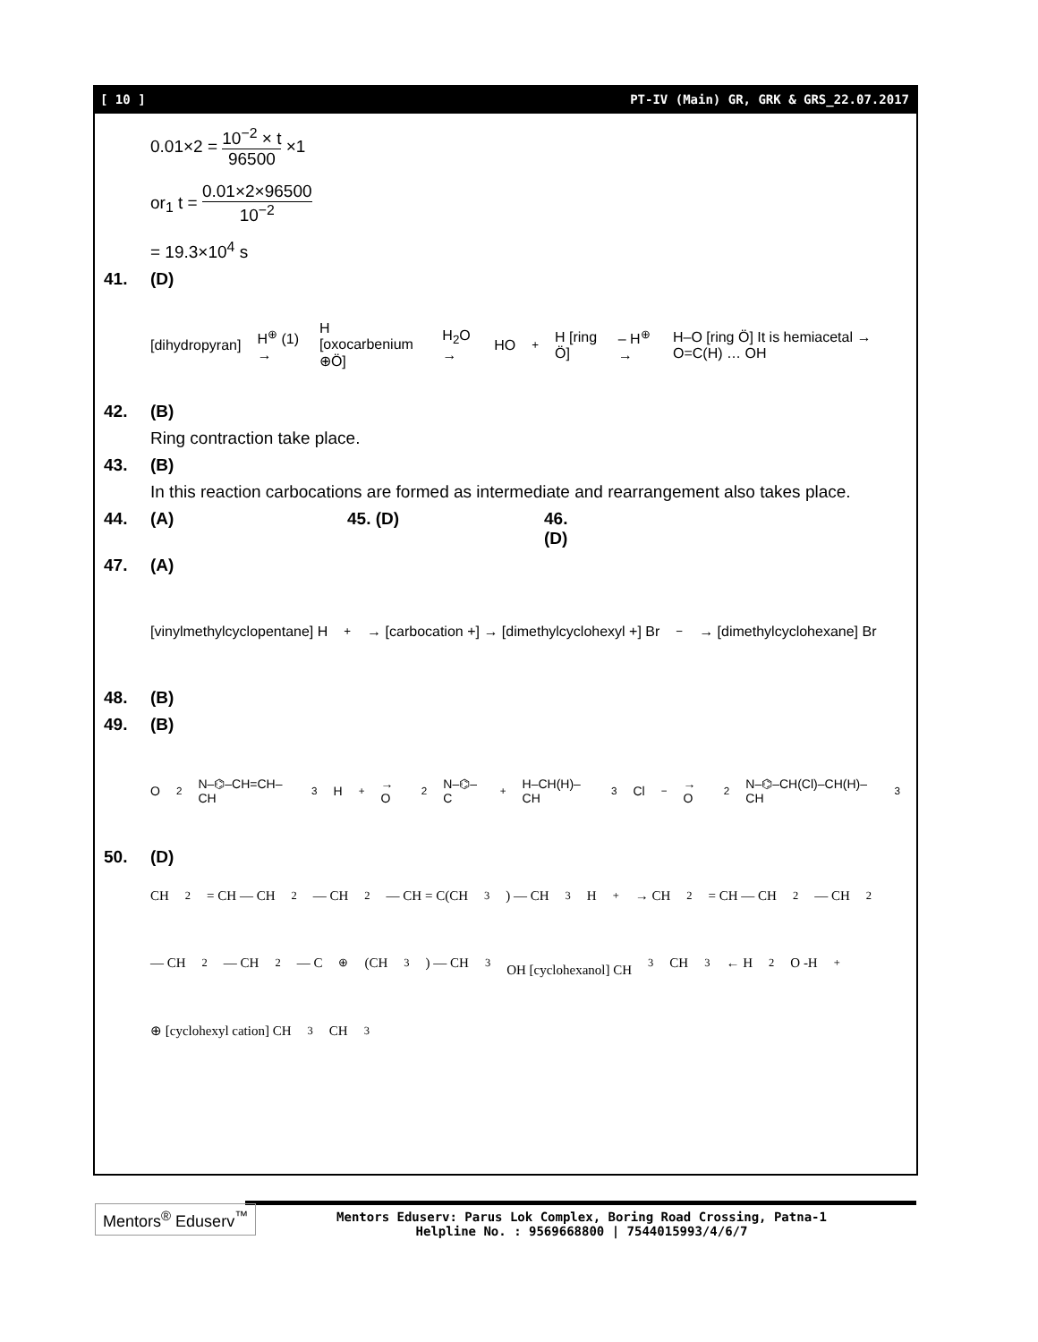[ 10 ] PT-IV (Main) GR, GRK & GRS_22.07.2017
0.01×2 =
10<sup>−2</sup> × t
96500
×1
or<sub>1</sub> t =
0.01×2×96500
10<sup>−2</sup>
= 19.3×10<sup>4</sup> s
41. (D)
[dihydropyran] H<sup>⊕</sup> (1) → H [oxocarbenium ⊕Ö] H<sub>2</sub>O → HO<sup>+</sup>H [ring Ö] – H<sup>⊕</sup> → H–O [ring Ö] It is hemiacetal → O=C(H) … OH
42. (B)
Ring contraction take place.
43. (B)
In this reaction carbocations are formed as intermediate and rearrangement also takes place.
44. (A) 45. (D) 46. (D)
47. (A)
[vinylmethylcyclopentane] H<sup>+</sup> → [carbocation +] → [dimethylcyclohexyl +] Br<sup>−</sup> → [dimethylcyclohexane] Br
48. (B)
49. (B)
O<sub>2</sub>N–⌬–CH=CH–CH<sub>3</sub> H<sup>+</sup> → O<sub>2</sub>N–⌬–C<sup>+</sup>H–CH(H)–CH<sub>3</sub> Cl<sup>−</sup> → O<sub>2</sub>N–⌬–CH(Cl)–CH(H)–CH<sub>3</sub>
50. (D)
CH<sub>2</sub> = CH — CH<sub>2</sub> — CH<sub>2</sub> — CH = C(CH<sub>3</sub>) — CH<sub>3</sub> H<sup>+</sup> → CH<sub>2</sub> = CH — CH<sub>2</sub> — CH<sub>2</sub> — CH<sub>2</sub> — CH<sub>2</sub> — C<sup>⊕</sup>(CH<sub>3</sub>) — CH<sub>3</sub>
OH [cyclohexanol] CH<sub>3</sub> CH<sub>3</sub> ← H<sub>2</sub>O -H<sup>+</sup> ⊕ [cyclohexyl cation] CH<sub>3</sub> CH<sub>3</sub>
Mentors<sup>®</sup> Eduserv<sup>™</sup>
Mentors Eduserv: Parus Lok Complex, Boring Road Crossing, Patna-1
Helpline No. : 9569668800 | 7544015993/4/6/7